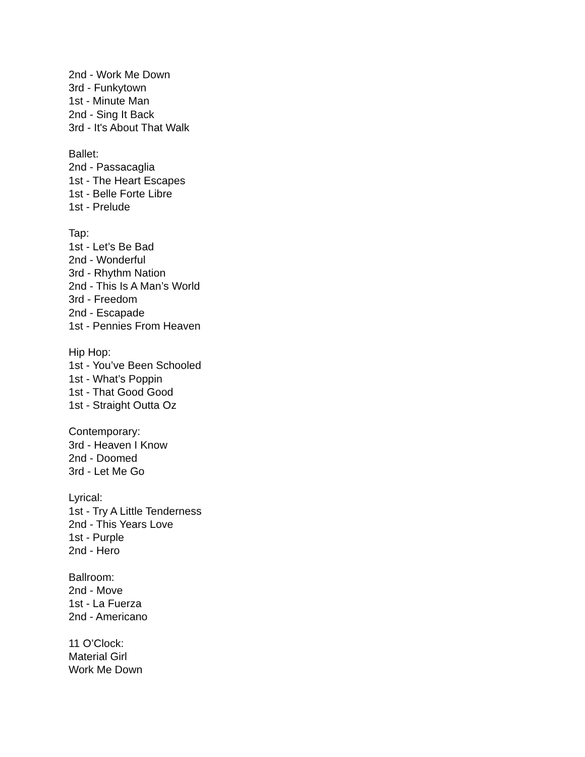2nd - Work Me Down
3rd - Funkytown
1st - Minute Man
2nd - Sing It Back
3rd - It's About That Walk
Ballet:
2nd - Passacaglia
1st - The Heart Escapes
1st - Belle Forte Libre
1st - Prelude
Tap:
1st - Let’s Be Bad
2nd - Wonderful
3rd - Rhythm Nation
2nd - This Is A Man’s World
3rd - Freedom
2nd - Escapade
1st - Pennies From Heaven
Hip Hop:
1st - You’ve Been Schooled
1st - What’s Poppin
1st - That Good Good
1st - Straight Outta Oz
Contemporary:
3rd - Heaven I Know
2nd - Doomed
3rd - Let Me Go
Lyrical:
1st - Try A Little Tenderness
2nd - This Years Love
1st - Purple
2nd - Hero
Ballroom:
2nd - Move
1st - La Fuerza
2nd - Americano
11 O’Clock:
Material Girl
Work Me Down